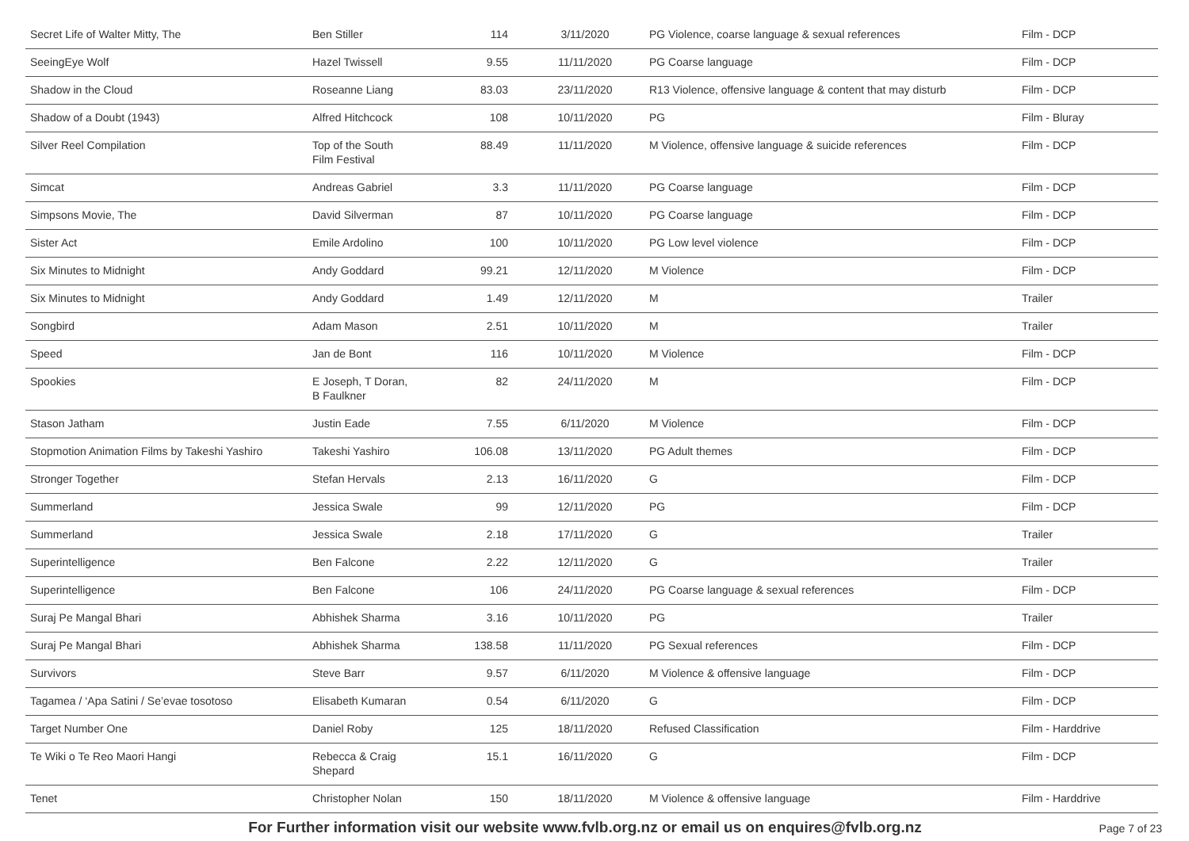| Secret Life of Walter Mitty, The | Ben Stiller | 114 | 3/11/2020 | PG Violence, coarse language & sexual references | Film - DCP |
| SeeingEye Wolf | Hazel Twissell | 9.55 | 11/11/2020 | PG Coarse language | Film - DCP |
| Shadow in the Cloud | Roseanne Liang | 83.03 | 23/11/2020 | R13 Violence, offensive language & content that may disturb | Film - DCP |
| Shadow of a Doubt (1943) | Alfred Hitchcock | 108 | 10/11/2020 | PG | Film - Bluray |
| Silver Reel Compilation | Top of the South Film Festival | 88.49 | 11/11/2020 | M Violence, offensive language & suicide references | Film - DCP |
| Simcat | Andreas Gabriel | 3.3 | 11/11/2020 | PG Coarse language | Film - DCP |
| Simpsons Movie, The | David Silverman | 87 | 10/11/2020 | PG Coarse language | Film - DCP |
| Sister Act | Emile Ardolino | 100 | 10/11/2020 | PG Low level violence | Film - DCP |
| Six Minutes to Midnight | Andy Goddard | 99.21 | 12/11/2020 | M Violence | Film - DCP |
| Six Minutes to Midnight | Andy Goddard | 1.49 | 12/11/2020 | M | Trailer |
| Songbird | Adam Mason | 2.51 | 10/11/2020 | M | Trailer |
| Speed | Jan de Bont | 116 | 10/11/2020 | M Violence | Film - DCP |
| Spookies | E Joseph, T Doran, B Faulkner | 82 | 24/11/2020 | M | Film - DCP |
| Stason Jatham | Justin Eade | 7.55 | 6/11/2020 | M Violence | Film - DCP |
| Stopmotion Animation Films by Takeshi Yashiro | Takeshi Yashiro | 106.08 | 13/11/2020 | PG Adult themes | Film - DCP |
| Stronger Together | Stefan Hervals | 2.13 | 16/11/2020 | G | Film - DCP |
| Summerland | Jessica Swale | 99 | 12/11/2020 | PG | Film - DCP |
| Summerland | Jessica Swale | 2.18 | 17/11/2020 | G | Trailer |
| Superintelligence | Ben Falcone | 2.22 | 12/11/2020 | G | Trailer |
| Superintelligence | Ben Falcone | 106 | 24/11/2020 | PG Coarse language & sexual references | Film - DCP |
| Suraj Pe Mangal Bhari | Abhishek Sharma | 3.16 | 10/11/2020 | PG | Trailer |
| Suraj Pe Mangal Bhari | Abhishek Sharma | 138.58 | 11/11/2020 | PG Sexual references | Film - DCP |
| Survivors | Steve Barr | 9.57 | 6/11/2020 | M Violence & offensive language | Film - DCP |
| Tagamea / ‘Apa Satini / Se’evae tosotoso | Elisabeth Kumaran | 0.54 | 6/11/2020 | G | Film - DCP |
| Target Number One | Daniel Roby | 125 | 18/11/2020 | Refused Classification | Film - Harddrive |
| Te Wiki o Te Reo Maori Hangi | Rebecca & Craig Shepard | 15.1 | 16/11/2020 | G | Film - DCP |
| Tenet | Christopher Nolan | 150 | 18/11/2020 | M Violence & offensive language | Film - Harddrive |
For Further information visit our website www.fvlb.org.nz or email us on enquires@fvlb.org.nz Page 7 of 23